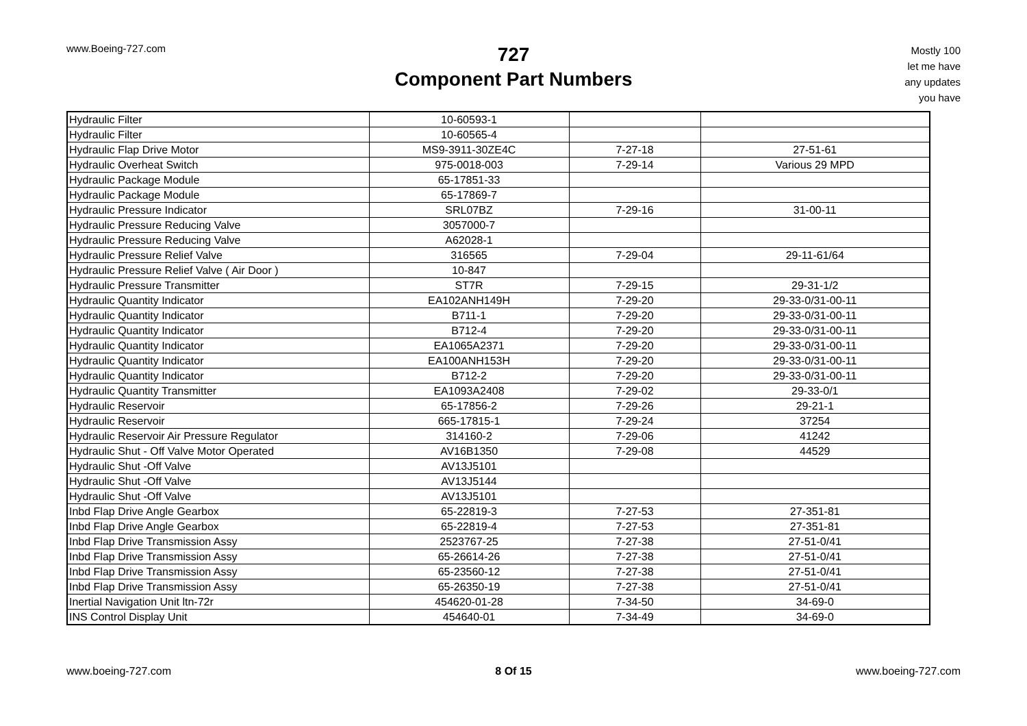www.Boeing-727.com
727
Component Part Numbers
Mostly 100
let me have
any updates
you have
| Hydraulic Filter | 10-60593-1 | | |
| Hydraulic Filter | 10-60565-4 | | |
| Hydraulic Flap Drive Motor | MS9-3911-30ZE4C | 7-27-18 | 27-51-61 |
| Hydraulic Overheat Switch | 975-0018-003 | 7-29-14 | Various 29 MPD |
| Hydraulic Package Module | 65-17851-33 | | |
| Hydraulic Package Module | 65-17869-7 | | |
| Hydraulic Pressure Indicator | SRL07BZ | 7-29-16 | 31-00-11 |
| Hydraulic Pressure Reducing Valve | 3057000-7 | | |
| Hydraulic Pressure Reducing Valve | A62028-1 | | |
| Hydraulic Pressure Relief Valve | 316565 | 7-29-04 | 29-11-61/64 |
| Hydraulic Pressure Relief Valve ( Air Door ) | 10-847 | | |
| Hydraulic Pressure Transmitter | ST7R | 7-29-15 | 29-31-1/2 |
| Hydraulic Quantity Indicator | EA102ANH149H | 7-29-20 | 29-33-0/31-00-11 |
| Hydraulic Quantity Indicator | B711-1 | 7-29-20 | 29-33-0/31-00-11 |
| Hydraulic Quantity Indicator | B712-4 | 7-29-20 | 29-33-0/31-00-11 |
| Hydraulic Quantity Indicator | EA1065A2371 | 7-29-20 | 29-33-0/31-00-11 |
| Hydraulic Quantity Indicator | EA100ANH153H | 7-29-20 | 29-33-0/31-00-11 |
| Hydraulic Quantity Indicator | B712-2 | 7-29-20 | 29-33-0/31-00-11 |
| Hydraulic Quantity Transmitter | EA1093A2408 | 7-29-02 | 29-33-0/1 |
| Hydraulic Reservoir | 65-17856-2 | 7-29-26 | 29-21-1 |
| Hydraulic Reservoir | 665-17815-1 | 7-29-24 | 37254 |
| Hydraulic Reservoir Air Pressure Regulator | 314160-2 | 7-29-06 | 41242 |
| Hydraulic Shut - Off Valve Motor Operated | AV16B1350 | 7-29-08 | 44529 |
| Hydraulic Shut -Off Valve | AV13J5101 | | |
| Hydraulic Shut -Off Valve | AV13J5144 | | |
| Hydraulic Shut -Off Valve | AV13J5101 | | |
| Inbd Flap Drive Angle Gearbox | 65-22819-3 | 7-27-53 | 27-351-81 |
| Inbd Flap Drive Angle Gearbox | 65-22819-4 | 7-27-53 | 27-351-81 |
| Inbd Flap Drive Transmission Assy | 2523767-25 | 7-27-38 | 27-51-0/41 |
| Inbd Flap Drive Transmission Assy | 65-26614-26 | 7-27-38 | 27-51-0/41 |
| Inbd Flap Drive Transmission Assy | 65-23560-12 | 7-27-38 | 27-51-0/41 |
| Inbd Flap Drive Transmission Assy | 65-26350-19 | 7-27-38 | 27-51-0/41 |
| Inertial Navigation Unit ltn-72r | 454620-01-28 | 7-34-50 | 34-69-0 |
| INS Control Display Unit | 454640-01 | 7-34-49 | 34-69-0 |
www.boeing-727.com 8 Of 15 www.boeing-727.com